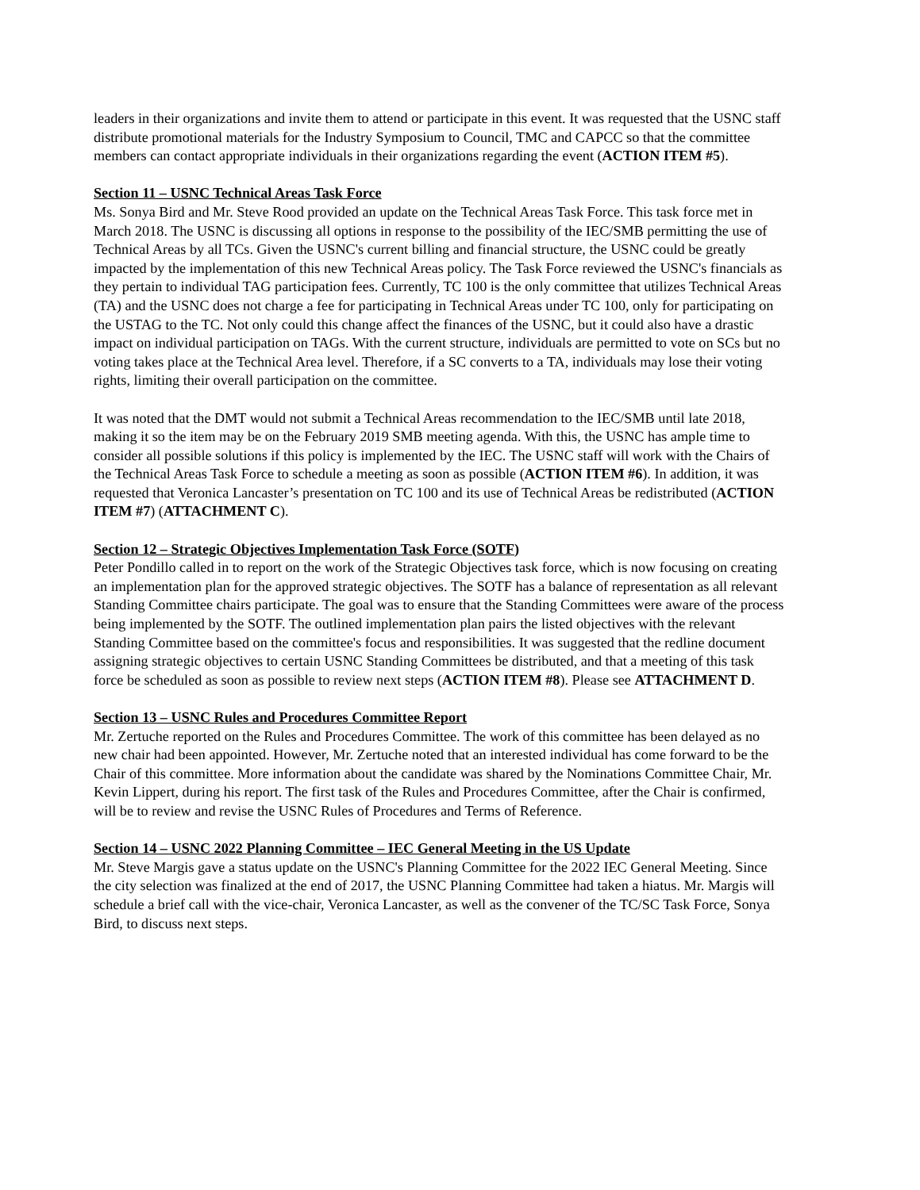leaders in their organizations and invite them to attend or participate in this event. It was requested that the USNC staff distribute promotional materials for the Industry Symposium to Council, TMC and CAPCC so that the committee members can contact appropriate individuals in their organizations regarding the event (ACTION ITEM #5).
Section 11 – USNC Technical Areas Task Force
Ms. Sonya Bird and Mr. Steve Rood provided an update on the Technical Areas Task Force. This task force met in March 2018. The USNC is discussing all options in response to the possibility of the IEC/SMB permitting the use of Technical Areas by all TCs. Given the USNC's current billing and financial structure, the USNC could be greatly impacted by the implementation of this new Technical Areas policy. The Task Force reviewed the USNC's financials as they pertain to individual TAG participation fees. Currently, TC 100 is the only committee that utilizes Technical Areas (TA) and the USNC does not charge a fee for participating in Technical Areas under TC 100, only for participating on the USTAG to the TC. Not only could this change affect the finances of the USNC, but it could also have a drastic impact on individual participation on TAGs. With the current structure, individuals are permitted to vote on SCs but no voting takes place at the Technical Area level. Therefore, if a SC converts to a TA, individuals may lose their voting rights, limiting their overall participation on the committee.
It was noted that the DMT would not submit a Technical Areas recommendation to the IEC/SMB until late 2018, making it so the item may be on the February 2019 SMB meeting agenda. With this, the USNC has ample time to consider all possible solutions if this policy is implemented by the IEC. The USNC staff will work with the Chairs of the Technical Areas Task Force to schedule a meeting as soon as possible (ACTION ITEM #6). In addition, it was requested that Veronica Lancaster’s presentation on TC 100 and its use of Technical Areas be redistributed (ACTION ITEM #7) (ATTACHMENT C).
Section 12 – Strategic Objectives Implementation Task Force (SOTF)
Peter Pondillo called in to report on the work of the Strategic Objectives task force, which is now focusing on creating an implementation plan for the approved strategic objectives. The SOTF has a balance of representation as all relevant Standing Committee chairs participate. The goal was to ensure that the Standing Committees were aware of the process being implemented by the SOTF. The outlined implementation plan pairs the listed objectives with the relevant Standing Committee based on the committee's focus and responsibilities. It was suggested that the redline document assigning strategic objectives to certain USNC Standing Committees be distributed, and that a meeting of this task force be scheduled as soon as possible to review next steps (ACTION ITEM #8). Please see ATTACHMENT D.
Section 13 – USNC Rules and Procedures Committee Report
Mr. Zertuche reported on the Rules and Procedures Committee. The work of this committee has been delayed as no new chair had been appointed. However, Mr. Zertuche noted that an interested individual has come forward to be the Chair of this committee. More information about the candidate was shared by the Nominations Committee Chair, Mr. Kevin Lippert, during his report. The first task of the Rules and Procedures Committee, after the Chair is confirmed, will be to review and revise the USNC Rules of Procedures and Terms of Reference.
Section 14 – USNC 2022 Planning Committee – IEC General Meeting in the US Update
Mr. Steve Margis gave a status update on the USNC's Planning Committee for the 2022 IEC General Meeting. Since the city selection was finalized at the end of 2017, the USNC Planning Committee had taken a hiatus. Mr. Margis will schedule a brief call with the vice-chair, Veronica Lancaster, as well as the convener of the TC/SC Task Force, Sonya Bird, to discuss next steps.